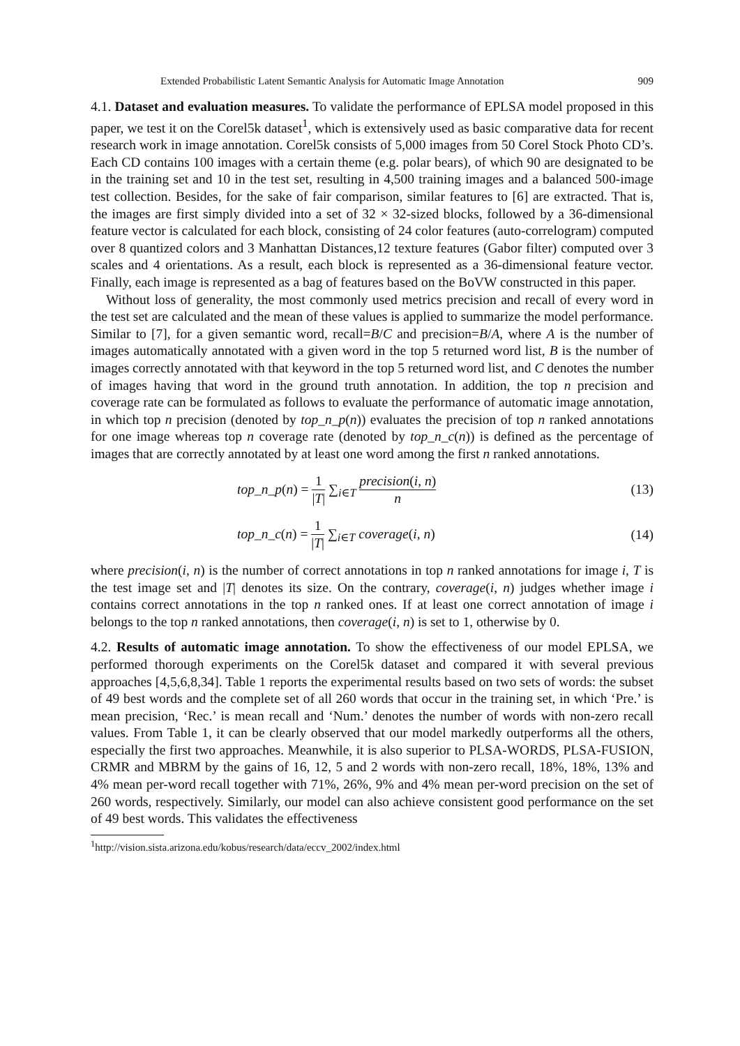Extended Probabilistic Latent Semantic Analysis for Automatic Image Annotation 909
4.1. Dataset and evaluation measures. To validate the performance of EPLSA model proposed in this paper, we test it on the Corel5k dataset<sup>1</sup>, which is extensively used as basic comparative data for recent research work in image annotation. Corel5k consists of 5,000 images from 50 Corel Stock Photo CD’s. Each CD contains 100 images with a certain theme (e.g. polar bears), of which 90 are designated to be in the training set and 10 in the test set, resulting in 4,500 training images and a balanced 500-image test collection. Besides, for the sake of fair comparison, similar features to [6] are extracted. That is, the images are first simply divided into a set of 32 × 32-sized blocks, followed by a 36-dimensional feature vector is calculated for each block, consisting of 24 color features (auto-correlogram) computed over 8 quantized colors and 3 Manhattan Distances,12 texture features (Gabor filter) computed over 3 scales and 4 orientations. As a result, each block is represented as a 36-dimensional feature vector. Finally, each image is represented as a bag of features based on the BoVW constructed in this paper.
Without loss of generality, the most commonly used metrics precision and recall of every word in the test set are calculated and the mean of these values is applied to summarize the model performance. Similar to [7], for a given semantic word, recall=B/C and precision=B/A, where A is the number of images automatically annotated with a given word in the top 5 returned word list, B is the number of images correctly annotated with that keyword in the top 5 returned word list, and C denotes the number of images having that word in the ground truth annotation. In addition, the top n precision and coverage rate can be formulated as follows to evaluate the performance of automatic image annotation, in which top n precision (denoted by top_n_p(n)) evaluates the precision of top n ranked annotations for one image whereas top n coverage rate (denoted by top_n_c(n)) is defined as the percentage of images that are correctly annotated by at least one word among the first n ranked annotations.
top_n_p(n) = 1 |T| ∑<sub>i∈T</sub> precision(i, n) n (13)
top_n_c(n) = 1 |T| ∑<sub>i∈T</sub> coverage(i, n) (14)
where precision(i, n) is the number of correct annotations in top n ranked annotations for image i, T is the test image set and |T| denotes its size. On the contrary, coverage(i, n) judges whether image i contains correct annotations in the top n ranked ones. If at least one correct annotation of image i belongs to the top n ranked annotations, then coverage(i, n) is set to 1, otherwise by 0.
4.2. Results of automatic image annotation. To show the effectiveness of our model EPLSA, we performed thorough experiments on the Corel5k dataset and compared it with several previous approaches [4,5,6,8,34]. Table 1 reports the experimental results based on two sets of words: the subset of 49 best words and the complete set of all 260 words that occur in the training set, in which ‘Pre.’ is mean precision, ‘Rec.’ is mean recall and ‘Num.’ denotes the number of words with non-zero recall values. From Table 1, it can be clearly observed that our model markedly outperforms all the others, especially the first two approaches. Meanwhile, it is also superior to PLSA-WORDS, PLSA-FUSION, CRMR and MBRM by the gains of 16, 12, 5 and 2 words with non-zero recall, 18%, 18%, 13% and 4% mean per-word recall together with 71%, 26%, 9% and 4% mean per-word precision on the set of 260 words, respectively. Similarly, our model can also achieve consistent good performance on the set of 49 best words. This validates the effectiveness
<sup>1</sup> http://vision.sista.arizona.edu/kobus/research/data/eccv_2002/index.html